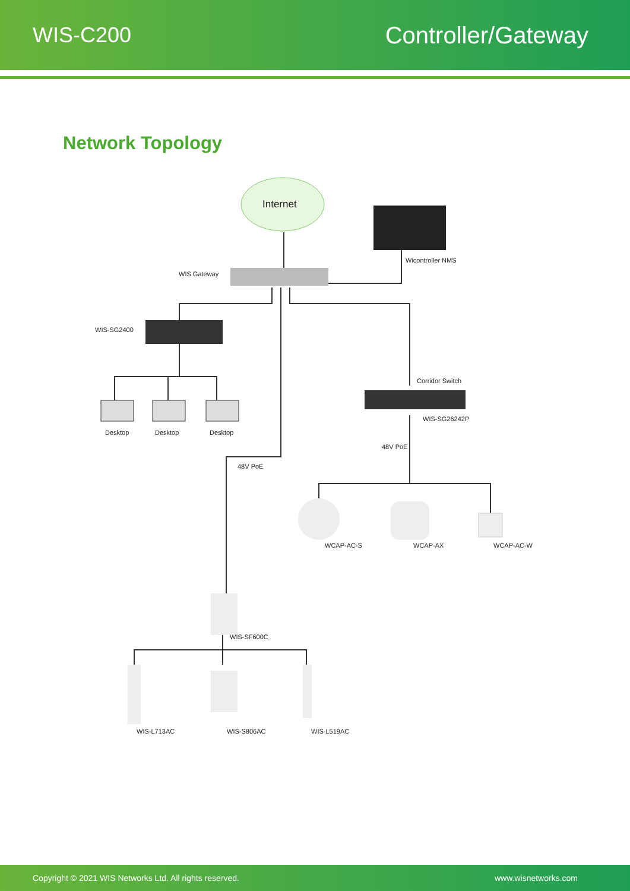WIS-C200 Controller/Gateway
Network Topology
Internet
Wicontroller NMS
WIS Gateway
WIS-SG2400
Corridor Switch
Desktop Desktop Desktop
WIS-SG26242P
48V PoE
48V PoE
WCAP-AC-S WCAP-AX WCAP-AC-W
WIS-SF600C
WIS-L713AC WIS-S806AC WIS-L519AC
Copyright © 2021 WIS Networks Ltd. All rights reserved. www.wisnetworks.com